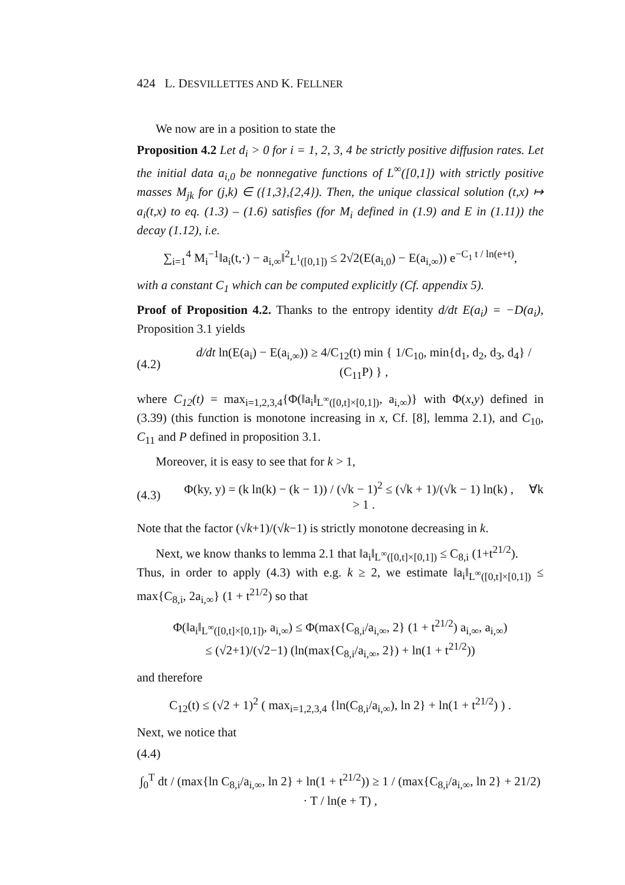424 L. DESVILLETTES AND K. FELLNER
We now are in a position to state the
Proposition 4.2 Let d<sub>i</sub> > 0 for i = 1, 2, 3, 4 be strictly positive diffusion rates. Let the initial data a<sub>i,0</sub> be nonnegative functions of L<sup>∞</sup>([0,1]) with strictly positive masses M<sub>jk</sub> for (j,k) ∈ ({1,3},{2,4}). Then, the unique classical solution (t,x) ↦ a<sub>i</sub>(t,x) to eq. (1.3) – (1.6) satisfies (for M<sub>i</sub> defined in (1.9) and E in (1.11)) the decay (1.12), i.e.
∑<sub>i=1</sub><sup>4</sup> M<sub>i</sub><sup>−1</sup>‖a<sub>i</sub>(t,·) − a<sub>i,∞</sub>‖<sup>2</sup><sub>L<sup>1</sup>([0,1])</sub> ≤ 2√2(E(a<sub>i,0</sub>) − E(a<sub>i,∞</sub>)) e<sup>−C<sub>1</sub> t / ln(e+t)</sup>,
with a constant C<sub>1</sub> which can be computed explicitly (Cf. appendix 5).
Proof of Proposition 4.2. Thanks to the entropy identity d/dt E(a<sub>i</sub>) = −D(a<sub>i</sub>), Proposition 3.1 yields
(4.2)
d/dt ln(E(a<sub>i</sub>) − E(a<sub>i,∞</sub>)) ≥ 4/C<sub>12</sub>(t) min { 1/C<sub>10</sub>, min{d<sub>1</sub>, d<sub>2</sub>, d<sub>3</sub>, d<sub>4</sub>} / (C<sub>11</sub>P) } ,
where C<sub>12</sub>(t) = max<sub>i=1,2,3,4</sub>{Φ(‖a<sub>i</sub>‖<sub>L<sup>∞</sup>([0,t]×[0,1])</sub>, a<sub>i,∞</sub>)} with Φ(x,y) defined in (3.39) (this function is monotone increasing in x, Cf. [8], lemma 2.1), and C<sub>10</sub>, C<sub>11</sub> and P defined in proposition 3.1.
Moreover, it is easy to see that for k > 1,
(4.3)
Φ(ky, y) = (k ln(k) − (k − 1)) / (√k − 1)<sup>2</sup> ≤ (√k + 1)/(√k − 1) ln(k) , ∀k > 1 .
Note that the factor (√k+1)/(√k−1) is strictly monotone decreasing in k.
Next, we know thanks to lemma 2.1 that ‖a<sub>i</sub>‖<sub>L<sup>∞</sup>([0,t]×[0,1])</sub> ≤ C<sub>8,i</sub> (1+t<sup>21/2</sup>).
Thus, in order to apply (4.3) with e.g. k ≥ 2, we estimate ‖a<sub>i</sub>‖<sub>L<sup>∞</sup>([0,t]×[0,1])</sub> ≤ max{C<sub>8,i</sub>, 2a<sub>i,∞</sub>} (1 + t<sup>21/2</sup>) so that
Φ(‖a<sub>i</sub>‖<sub>L<sup>∞</sup>([0,t]×[0,1])</sub>, a<sub>i,∞</sub>) ≤ Φ(max{C<sub>8,i</sub>/a<sub>i,∞</sub>, 2} (1 + t<sup>21/2</sup>) a<sub>i,∞</sub>, a<sub>i,∞</sub>)
≤ (√2+1)/(√2−1) (ln(max{C<sub>8,i</sub>/a<sub>i,∞</sub>, 2}) + ln(1 + t<sup>21/2</sup>))
and therefore
C<sub>12</sub>(t) ≤ (√2 + 1)<sup>2</sup> ( max<sub>i=1,2,3,4</sub> {ln(C<sub>8,i</sub>/a<sub>i,∞</sub>), ln 2} + ln(1 + t<sup>21/2</sup>) ) .
Next, we notice that
(4.4)
∫<sub>0</sub><sup>T</sup> dt / (max{ln C<sub>8,i</sub>/a<sub>i,∞</sub>, ln 2} + ln(1 + t<sup>21/2</sup>)) ≥ 1 / (max{C<sub>8,i</sub>/a<sub>i,∞</sub>, ln 2} + 21/2) · T / ln(e + T) ,